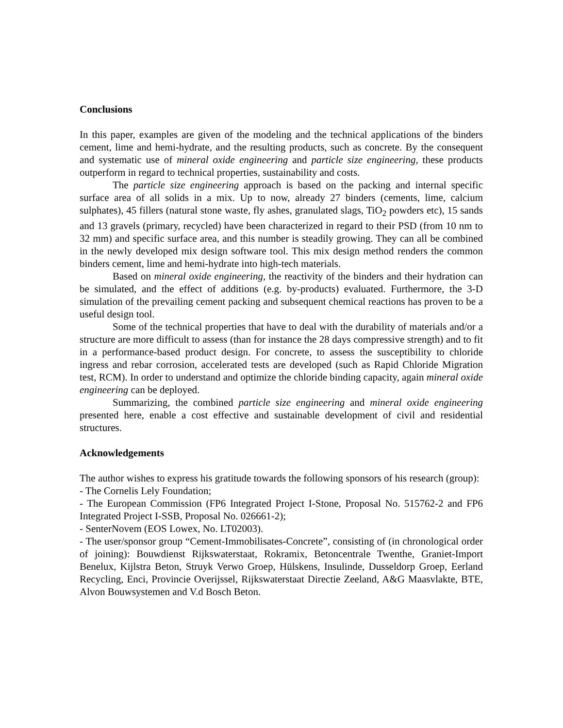Conclusions
In this paper, examples are given of the modeling and the technical applications of the binders cement, lime and hemi-hydrate, and the resulting products, such as concrete. By the consequent and systematic use of mineral oxide engineering and particle size engineering, these products outperform in regard to technical properties, sustainability and costs.
The particle size engineering approach is based on the packing and internal specific surface area of all solids in a mix. Up to now, already 27 binders (cements, lime, calcium sulphates), 45 fillers (natural stone waste, fly ashes, granulated slags, TiO<sub>2</sub> powders etc), 15 sands and 13 gravels (primary, recycled) have been characterized in regard to their PSD (from 10 nm to 32 mm) and specific surface area, and this number is steadily growing. They can all be combined in the newly developed mix design software tool. This mix design method renders the common binders cement, lime and hemi-hydrate into high-tech materials.
Based on mineral oxide engineering, the reactivity of the binders and their hydration can be simulated, and the effect of additions (e.g. by-products) evaluated. Furthermore, the 3-D simulation of the prevailing cement packing and subsequent chemical reactions has proven to be a useful design tool.
Some of the technical properties that have to deal with the durability of materials and/or a structure are more difficult to assess (than for instance the 28 days compressive strength) and to fit in a performance-based product design. For concrete, to assess the susceptibility to chloride ingress and rebar corrosion, accelerated tests are developed (such as Rapid Chloride Migration test, RCM). In order to understand and optimize the chloride binding capacity, again mineral oxide engineering can be deployed.
Summarizing, the combined particle size engineering and mineral oxide engineering presented here, enable a cost effective and sustainable development of civil and residential structures.
Acknowledgements
The author wishes to express his gratitude towards the following sponsors of his research (group):
- The Cornelis Lely Foundation;
- The European Commission (FP6 Integrated Project I-Stone, Proposal No. 515762-2 and FP6 Integrated Project I-SSB, Proposal No. 026661-2);
- SenterNovem (EOS Lowex, No. LT02003).
- The user/sponsor group “Cement-Immobilisates-Concrete”, consisting of (in chronological order of joining): Bouwdienst Rijkswaterstaat, Rokramix, Betoncentrale Twenthe, Graniet-Import Benelux, Kijlstra Beton, Struyk Verwo Groep, Hülskens, Insulinde, Dusseldorp Groep, Eerland Recycling, Enci, Provincie Overijssel, Rijkswaterstaat Directie Zeeland, A&G Maasvlakte, BTE, Alvon Bouwsystemen and V.d Bosch Beton.